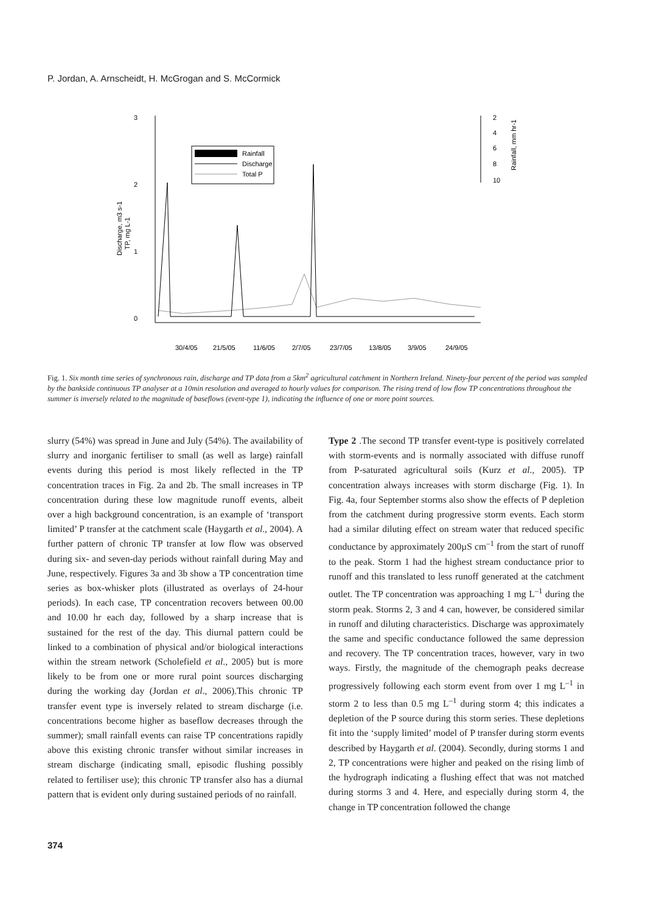P. Jordan, A. Arnscheidt, H. McGrogan and S. McCormick
3
2
1
0
2
4
6
8
10
Discharge, m3 s-1
TP, mg L-1
Rainfall, mm hr-1
Rainfall
Discharge
Total P
30/4/05
21/5/05
11/6/05
2/7/05
23/7/05
13/8/05
3/9/05
24/9/05
Fig. 1. Six month time series of synchronous rain, discharge and TP data from a 5km<sup>2</sup> agricultural catchment in Northern Ireland. Ninety-four percent of the period was sampled by the bankside continuous TP analyser at a 10min resolution and averaged to hourly values for comparison. The rising trend of low flow TP concentrations throughout the summer is inversely related to the magnitude of baseflows (event-type 1), indicating the influence of one or more point sources.
slurry (54%) was spread in June and July (54%). The availability of slurry and inorganic fertiliser to small (as well as large) rainfall events during this period is most likely reflected in the TP concentration traces in Fig. 2a and 2b. The small increases in TP concentration during these low magnitude runoff events, albeit over a high background concentration, is an example of ‘transport limited’ P transfer at the catchment scale (Haygarth et al., 2004). A further pattern of chronic TP transfer at low flow was observed during six- and seven-day periods without rainfall during May and June, respectively. Figures 3a and 3b show a TP concentration time series as box-whisker plots (illustrated as overlays of 24-hour periods). In each case, TP concentration recovers between 00.00 and 10.00 hr each day, followed by a sharp increase that is sustained for the rest of the day. This diurnal pattern could be linked to a combination of physical and/or biological interactions within the stream network (Scholefield et al., 2005) but is more likely to be from one or more rural point sources discharging during the working day (Jordan et al., 2006).This chronic TP transfer event type is inversely related to stream discharge (i.e. concentrations become higher as baseflow decreases through the summer); small rainfall events can raise TP concentrations rapidly above this existing chronic transfer without similar increases in stream discharge (indicating small, episodic flushing possibly related to fertiliser use); this chronic TP transfer also has a diurnal pattern that is evident only during sustained periods of no rainfall.
Type 2 .The second TP transfer event-type is positively correlated with storm-events and is normally associated with diffuse runoff from P-saturated agricultural soils (Kurz et al., 2005). TP concentration always increases with storm discharge (Fig. 1). In Fig. 4a, four September storms also show the effects of P depletion from the catchment during progressive storm events. Each storm had a similar diluting effect on stream water that reduced specific conductance by approximately 200µS cm<sup>–1</sup> from the start of runoff to the peak. Storm 1 had the highest stream conductance prior to runoff and this translated to less runoff generated at the catchment outlet. The TP concentration was approaching 1 mg L<sup>–1</sup> during the storm peak. Storms 2, 3 and 4 can, however, be considered similar in runoff and diluting characteristics. Discharge was approximately the same and specific conductance followed the same depression and recovery. The TP concentration traces, however, vary in two ways. Firstly, the magnitude of the chemograph peaks decrease progressively following each storm event from over 1 mg L<sup>–1</sup> in storm 2 to less than 0.5 mg L<sup>–1</sup> during storm 4; this indicates a depletion of the P source during this storm series. These depletions fit into the ‘supply limited’ model of P transfer during storm events described by Haygarth et al. (2004). Secondly, during storms 1 and 2, TP concentrations were higher and peaked on the rising limb of the hydrograph indicating a flushing effect that was not matched during storms 3 and 4. Here, and especially during storm 4, the change in TP concentration followed the change
374